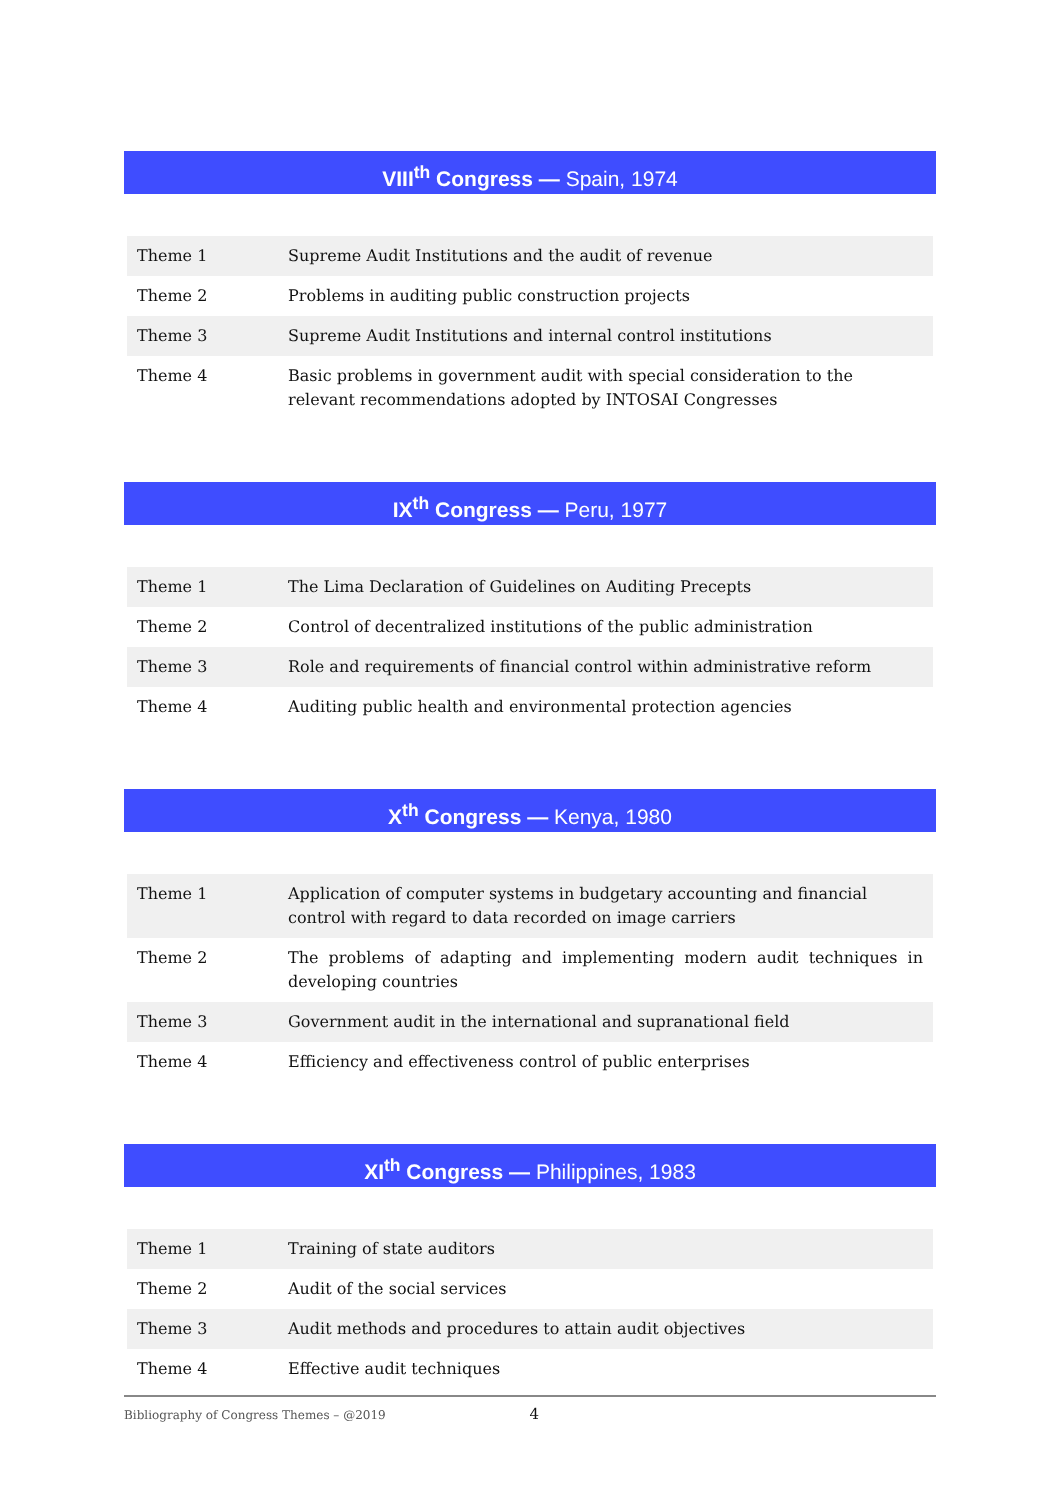VIII<sup>th</sup> Congress — Spain, 1974
| Theme 1 | Supreme Audit Institutions and the audit of revenue |
| Theme 2 | Problems in auditing public construction projects |
| Theme 3 | Supreme Audit Institutions and internal control institutions |
| Theme 4 | Basic problems in government audit with special consideration to the relevant recommendations adopted by INTOSAI Congresses |
IX<sup>th</sup> Congress — Peru, 1977
| Theme 1 | The Lima Declaration of Guidelines on Auditing Precepts |
| Theme 2 | Control of decentralized institutions of the public administration |
| Theme 3 | Role and requirements of financial control within administrative reform |
| Theme 4 | Auditing public health and environmental protection agencies |
X<sup>th</sup> Congress — Kenya, 1980
| Theme 1 | Application of computer systems in budgetary accounting and financial control with regard to data recorded on image carriers |
| Theme 2 | The problems of adapting and implementing modern audit techniques in developing countries |
| Theme 3 | Government audit in the international and supranational field |
| Theme 4 | Efficiency and effectiveness control of public enterprises |
XI<sup>th</sup> Congress — Philippines, 1983
| Theme 1 | Training of state auditors |
| Theme 2 | Audit of the social services |
| Theme 3 | Audit methods and procedures to attain audit objectives |
| Theme 4 | Effective audit techniques |
Bibliography of Congress Themes – @2019 4